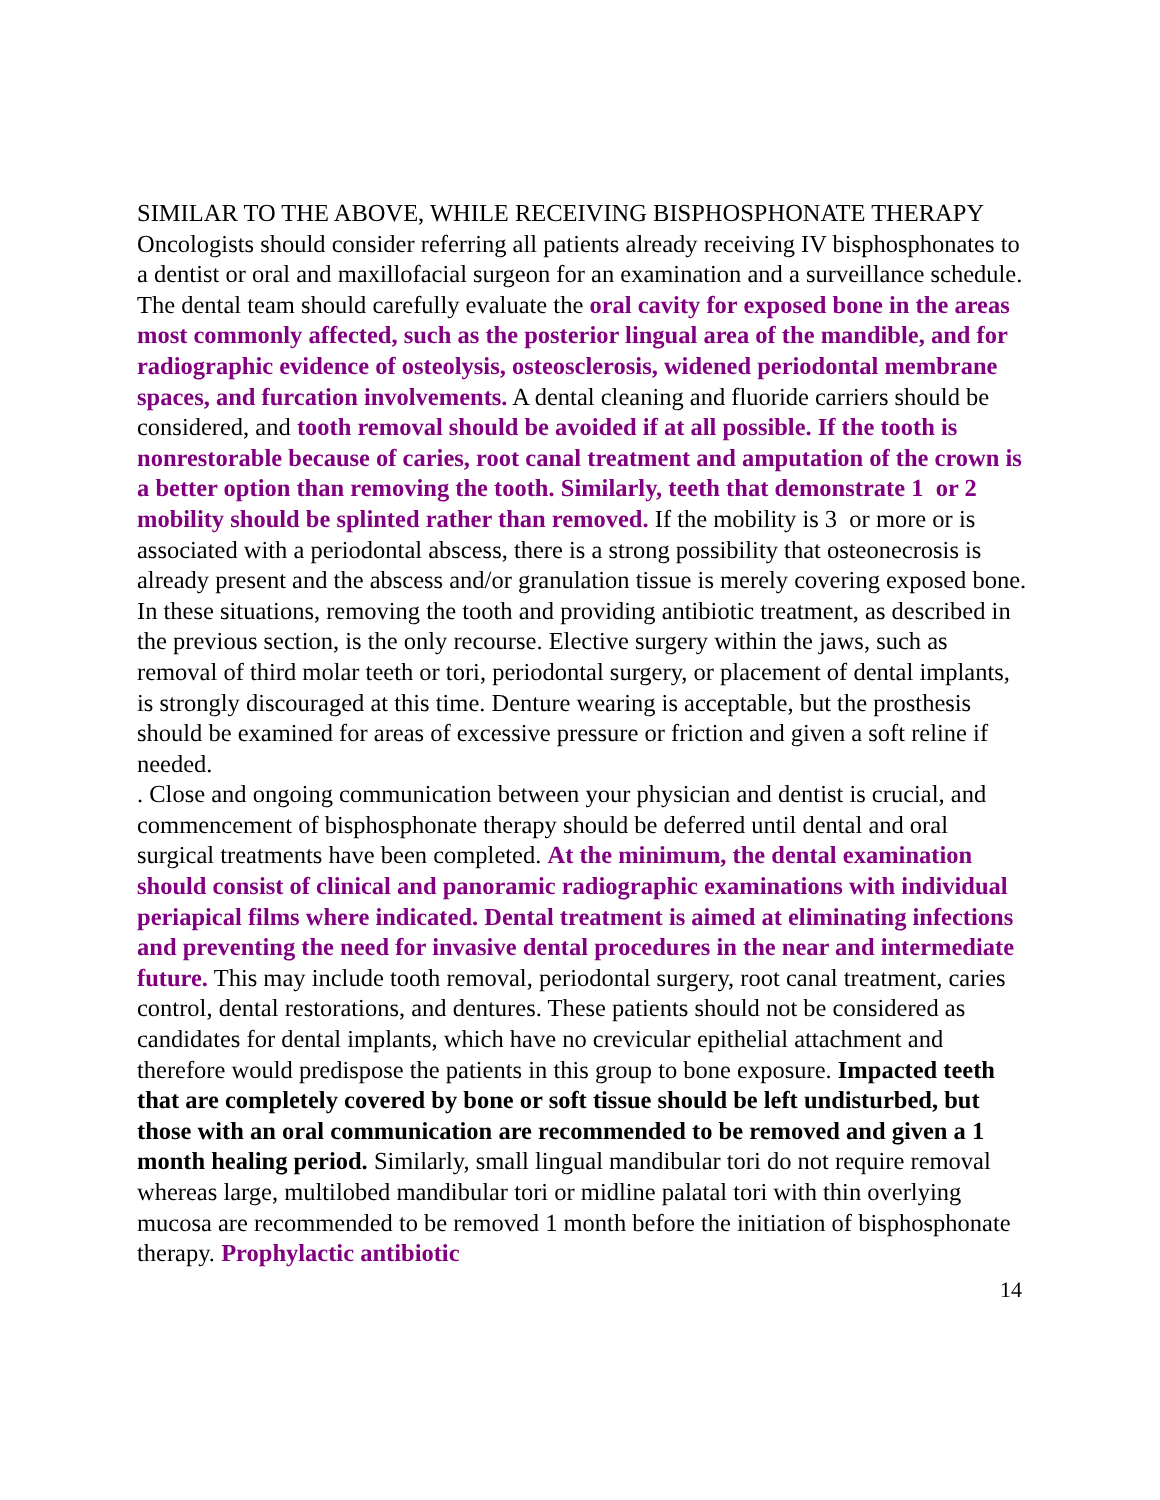SIMILAR TO THE ABOVE, WHILE RECEIVING BISPHOSPHONATE THERAPY Oncologists should consider referring all patients already receiving IV bisphosphonates to a dentist or oral and maxillofacial surgeon for an examination and a surveillance schedule. The dental team should carefully evaluate the oral cavity for exposed bone in the areas most commonly affected, such as the posterior lingual area of the mandible, and for radiographic evidence of osteolysis, osteosclerosis, widened periodontal membrane spaces, and furcation involvements. A dental cleaning and fluoride carriers should be considered, and tooth removal should be avoided if at all possible. If the tooth is nonrestorable because of caries, root canal treatment and amputation of the crown is a better option than removing the tooth. Similarly, teeth that demonstrate 1 or 2 mobility should be splinted rather than removed. If the mobility is 3 or more or is associated with a periodontal abscess, there is a strong possibility that osteonecrosis is already present and the abscess and/or granulation tissue is merely covering exposed bone. In these situations, removing the tooth and providing antibiotic treatment, as described in the previous section, is the only recourse. Elective surgery within the jaws, such as removal of third molar teeth or tori, periodontal surgery, or placement of dental implants, is strongly discouraged at this time. Denture wearing is acceptable, but the prosthesis should be examined for areas of excessive pressure or friction and given a soft reline if needed.
. Close and ongoing communication between your physician and dentist is crucial, and commencement of bisphosphonate therapy should be deferred until dental and oral surgical treatments have been completed. At the minimum, the dental examination should consist of clinical and panoramic radiographic examinations with individual periapical films where indicated. Dental treatment is aimed at eliminating infections and preventing the need for invasive dental procedures in the near and intermediate future. This may include tooth removal, periodontal surgery, root canal treatment, caries control, dental restorations, and dentures. These patients should not be considered as candidates for dental implants, which have no crevicular epithelial attachment and therefore would predispose the patients in this group to bone exposure. Impacted teeth that are completely covered by bone or soft tissue should be left undisturbed, but those with an oral communication are recommended to be removed and given a 1 month healing period. Similarly, small lingual mandibular tori do not require removal whereas large, multilobed mandibular tori or midline palatal tori with thin overlying mucosa are recommended to be removed 1 month before the initiation of bisphosphonate therapy. Prophylactic antibiotic
14